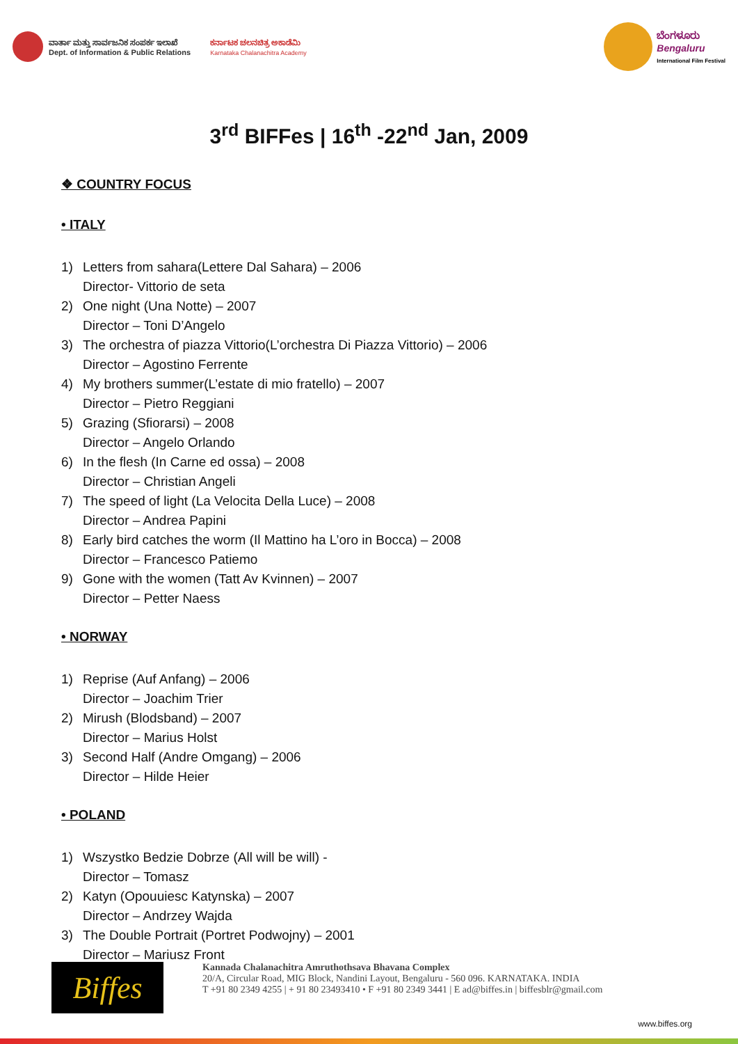ವಾರ್ತಾ ಮತ್ತು ಸಾರ್ವಜನಿಕ ಸಂಪರ್ಕ ಇಲಾಖೆ
Dept. of Information & Public Relations
ಕರ್ನಾಟಕ ಚಲನಚಿತ್ರ ಅಕಾಡೆಮಿ
Karnataka Chalanachitra Academy
ಬೆಂಗಳೂರು
Bengaluru
International Film Festival
3<sup>rd</sup> BIFFes | 16<sup>th</sup> -22<sup>nd</sup> Jan, 2009
❖ COUNTRY FOCUS
• ITALY
1) Letters from sahara(Lettere Dal Sahara) – 2006
Director- Vittorio de seta
2) One night (Una Notte) – 2007
Director – Toni D’Angelo
3) The orchestra of piazza Vittorio(L’orchestra Di Piazza Vittorio) – 2006
Director – Agostino Ferrente
4) My brothers summer(L’estate di mio fratello) – 2007
Director – Pietro Reggiani
5) Grazing (Sfiorarsi) – 2008
Director – Angelo Orlando
6) In the flesh (In Carne ed ossa) – 2008
Director – Christian Angeli
7) The speed of light (La Velocita Della Luce) – 2008
Director – Andrea Papini
8) Early bird catches the worm (Il Mattino ha L’oro in Bocca) – 2008
Director – Francesco Patiemo
9) Gone with the women (Tatt Av Kvinnen) – 2007
Director – Petter Naess
• NORWAY
1) Reprise (Auf Anfang) – 2006
Director – Joachim Trier
2) Mirush (Blodsband) – 2007
Director – Marius Holst
3) Second Half (Andre Omgang) – 2006
Director – Hilde Heier
• POLAND
1) Wszystko Bedzie Dobrze (All will be will) -
Director – Tomasz
2) Katyn (Opouuiesc Katynska) – 2007
Director – Andrzey Wajda
3) The Double Portrait (Portret Podwojny) – 2001
Director – Mariusz Front
Biffes
Kannada Chalanachitra Amruthothsava Bhavana Complex
20/A, Circular Road, MIG Block, Nandini Layout, Bengaluru - 560 096. KARNATAKA. INDIA
T +91 80 2349 4255 | + 91 80 23493410 • F +91 80 2349 3441 | E ad@biffes.in | biffesblr@gmail.com
www.biffes.org